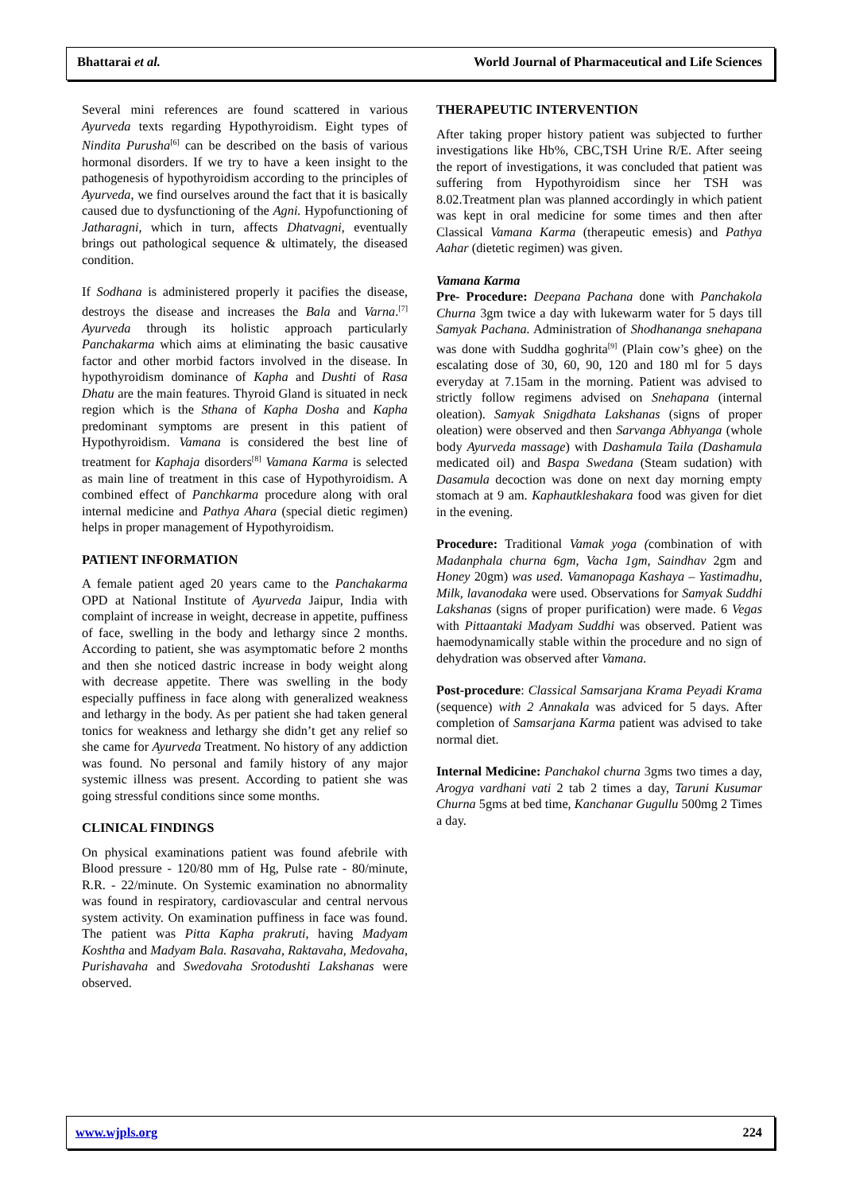Bhattarai et al. World Journal of Pharmaceutical and Life Sciences
Several mini references are found scattered in various Ayurveda texts regarding Hypothyroidism. Eight types of Nindita Purusha<sup>[6]</sup> can be described on the basis of various hormonal disorders. If we try to have a keen insight to the pathogenesis of hypothyroidism according to the principles of Ayurveda, we find ourselves around the fact that it is basically caused due to dysfunctioning of the Agni. Hypofunctioning of Jatharagni, which in turn, affects Dhatvagni, eventually brings out pathological sequence & ultimately, the diseased condition.
If Sodhana is administered properly it pacifies the disease, destroys the disease and increases the Bala and Varna.<sup>[7]</sup> Ayurveda through its holistic approach particularly Panchakarma which aims at eliminating the basic causative factor and other morbid factors involved in the disease. In hypothyroidism dominance of Kapha and Dushti of Rasa Dhatu are the main features. Thyroid Gland is situated in neck region which is the Sthana of Kapha Dosha and Kapha predominant symptoms are present in this patient of Hypothyroidism. Vamana is considered the best line of treatment for Kaphaja disorders<sup>[8]</sup> Vamana Karma is selected as main line of treatment in this case of Hypothyroidism. A combined effect of Panchkarma procedure along with oral internal medicine and Pathya Ahara (special dietic regimen) helps in proper management of Hypothyroidism.
PATIENT INFORMATION
A female patient aged 20 years came to the Panchakarma OPD at National Institute of Ayurveda Jaipur, India with complaint of increase in weight, decrease in appetite, puffiness of face, swelling in the body and lethargy since 2 months. According to patient, she was asymptomatic before 2 months and then she noticed dastric increase in body weight along with decrease appetite. There was swelling in the body especially puffiness in face along with generalized weakness and lethargy in the body. As per patient she had taken general tonics for weakness and lethargy she didn’t get any relief so she came for Ayurveda Treatment. No history of any addiction was found. No personal and family history of any major systemic illness was present. According to patient she was going stressful conditions since some months.
CLINICAL FINDINGS
On physical examinations patient was found afebrile with Blood pressure - 120/80 mm of Hg, Pulse rate - 80/minute, R.R. - 22/minute. On Systemic examination no abnormality was found in respiratory, cardiovascular and central nervous system activity. On examination puffiness in face was found. The patient was Pitta Kapha prakruti, having Madyam Koshtha and Madyam Bala. Rasavaha, Raktavaha, Medovaha, Purishavaha and Swedovaha Srotodushti Lakshanas were observed.
THERAPEUTIC INTERVENTION
After taking proper history patient was subjected to further investigations like Hb%, CBC,TSH Urine R/E. After seeing the report of investigations, it was concluded that patient was suffering from Hypothyroidism since her TSH was 8.02.Treatment plan was planned accordingly in which patient was kept in oral medicine for some times and then after Classical Vamana Karma (therapeutic emesis) and Pathya Aahar (dietetic regimen) was given.
Vamana Karma
Pre- Procedure: Deepana Pachana done with Panchakola Churna 3gm twice a day with lukewarm water for 5 days till Samyak Pachana. Administration of Shodhananga snehapana was done with Suddha goghrita<sup>[9]</sup> (Plain cow’s ghee) on the escalating dose of 30, 60, 90, 120 and 180 ml for 5 days everyday at 7.15am in the morning. Patient was advised to strictly follow regimens advised on Snehapana (internal oleation). Samyak Snigdhata Lakshanas (signs of proper oleation) were observed and then Sarvanga Abhyanga (whole body Ayurveda massage) with Dashamula Taila (Dashamula medicated oil) and Baspa Swedana (Steam sudation) with Dasamula decoction was done on next day morning empty stomach at 9 am. Kaphautkleshakara food was given for diet in the evening.
Procedure: Traditional Vamak yoga (combination of with Madanphala churna 6gm, Vacha 1gm, Saindhav 2gm and Honey 20gm) was used. Vamanopaga Kashaya – Yastimadhu, Milk, lavanodaka were used. Observations for Samyak Suddhi Lakshanas (signs of proper purification) were made. 6 Vegas with Pittaantaki Madyam Suddhi was observed. Patient was haemodynamically stable within the procedure and no sign of dehydration was observed after Vamana.
Post-procedure: Classical Samsarjana Krama Peyadi Krama (sequence) with 2 Annakala was adviced for 5 days. After completion of Samsarjana Karma patient was advised to take normal diet.
Internal Medicine: Panchakol churna 3gms two times a day, Arogya vardhani vati 2 tab 2 times a day, Taruni Kusumar Churna 5gms at bed time, Kanchanar Gugullu 500mg 2 Times a day.
www.wjpls.org 224